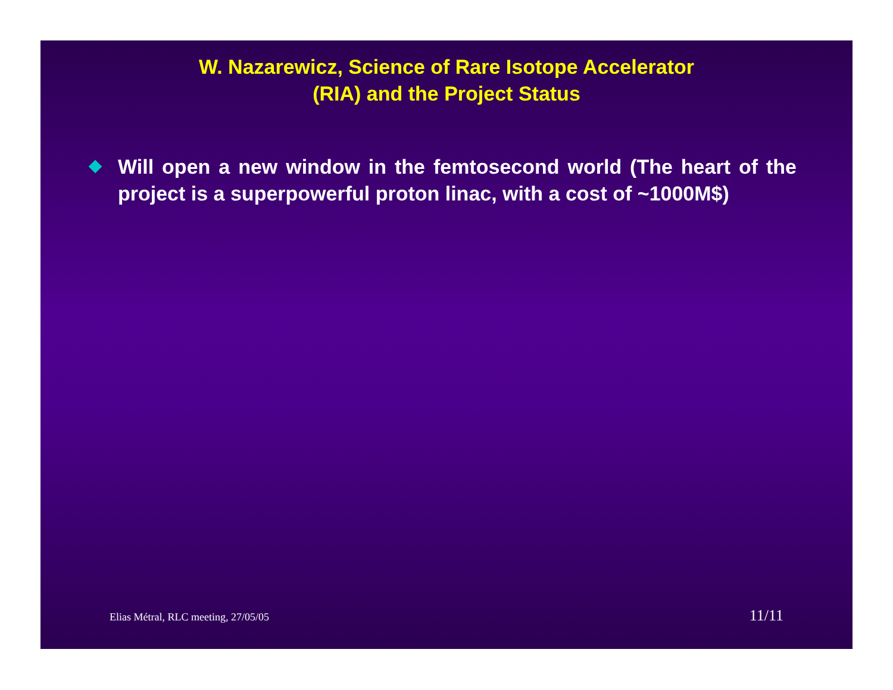W. Nazarewicz, Science of Rare Isotope Accelerator
(RIA) and the Project Status
Will open a new window in the femtosecond world (The heart of the project is a superpowerful proton linac, with a cost of ~1000M$)
Elias Métral, RLC meeting, 27/05/05 11/11